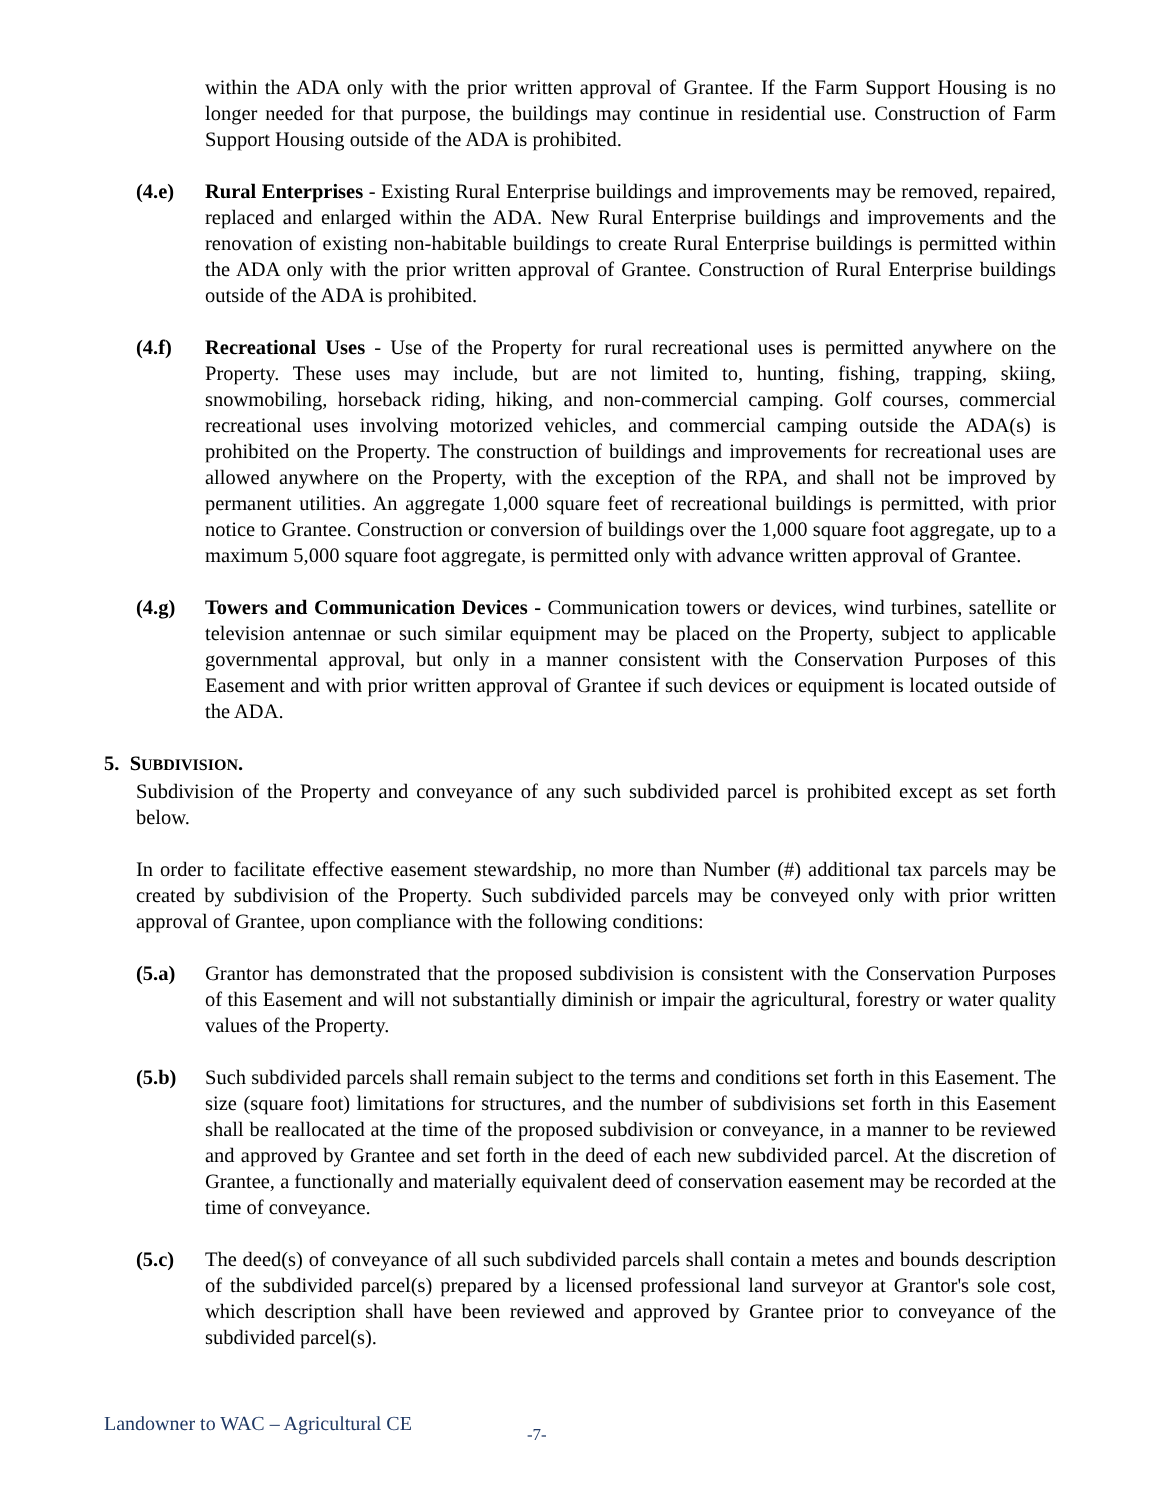within the ADA only with the prior written approval of Grantee. If the Farm Support Housing is no longer needed for that purpose, the buildings may continue in residential use. Construction of Farm Support Housing outside of the ADA is prohibited.
(4.e) Rural Enterprises - Existing Rural Enterprise buildings and improvements may be removed, repaired, replaced and enlarged within the ADA. New Rural Enterprise buildings and improvements and the renovation of existing non-habitable buildings to create Rural Enterprise buildings is permitted within the ADA only with the prior written approval of Grantee. Construction of Rural Enterprise buildings outside of the ADA is prohibited.
(4.f) Recreational Uses - Use of the Property for rural recreational uses is permitted anywhere on the Property. These uses may include, but are not limited to, hunting, fishing, trapping, skiing, snowmobiling, horseback riding, hiking, and non-commercial camping. Golf courses, commercial recreational uses involving motorized vehicles, and commercial camping outside the ADA(s) is prohibited on the Property. The construction of buildings and improvements for recreational uses are allowed anywhere on the Property, with the exception of the RPA, and shall not be improved by permanent utilities. An aggregate 1,000 square feet of recreational buildings is permitted, with prior notice to Grantee. Construction or conversion of buildings over the 1,000 square foot aggregate, up to a maximum 5,000 square foot aggregate, is permitted only with advance written approval of Grantee.
(4.g) Towers and Communication Devices - Communication towers or devices, wind turbines, satellite or television antennae or such similar equipment may be placed on the Property, subject to applicable governmental approval, but only in a manner consistent with the Conservation Purposes of this Easement and with prior written approval of Grantee if such devices or equipment is located outside of the ADA.
5. SUBDIVISION.
Subdivision of the Property and conveyance of any such subdivided parcel is prohibited except as set forth below.
In order to facilitate effective easement stewardship, no more than Number (#) additional tax parcels may be created by subdivision of the Property. Such subdivided parcels may be conveyed only with prior written approval of Grantee, upon compliance with the following conditions:
(5.a) Grantor has demonstrated that the proposed subdivision is consistent with the Conservation Purposes of this Easement and will not substantially diminish or impair the agricultural, forestry or water quality values of the Property.
(5.b) Such subdivided parcels shall remain subject to the terms and conditions set forth in this Easement. The size (square foot) limitations for structures, and the number of subdivisions set forth in this Easement shall be reallocated at the time of the proposed subdivision or conveyance, in a manner to be reviewed and approved by Grantee and set forth in the deed of each new subdivided parcel. At the discretion of Grantee, a functionally and materially equivalent deed of conservation easement may be recorded at the time of conveyance.
(5.c) The deed(s) of conveyance of all such subdivided parcels shall contain a metes and bounds description of the subdivided parcel(s) prepared by a licensed professional land surveyor at Grantor's sole cost, which description shall have been reviewed and approved by Grantee prior to conveyance of the subdivided parcel(s).
Landowner to WAC – Agricultural CE -7-